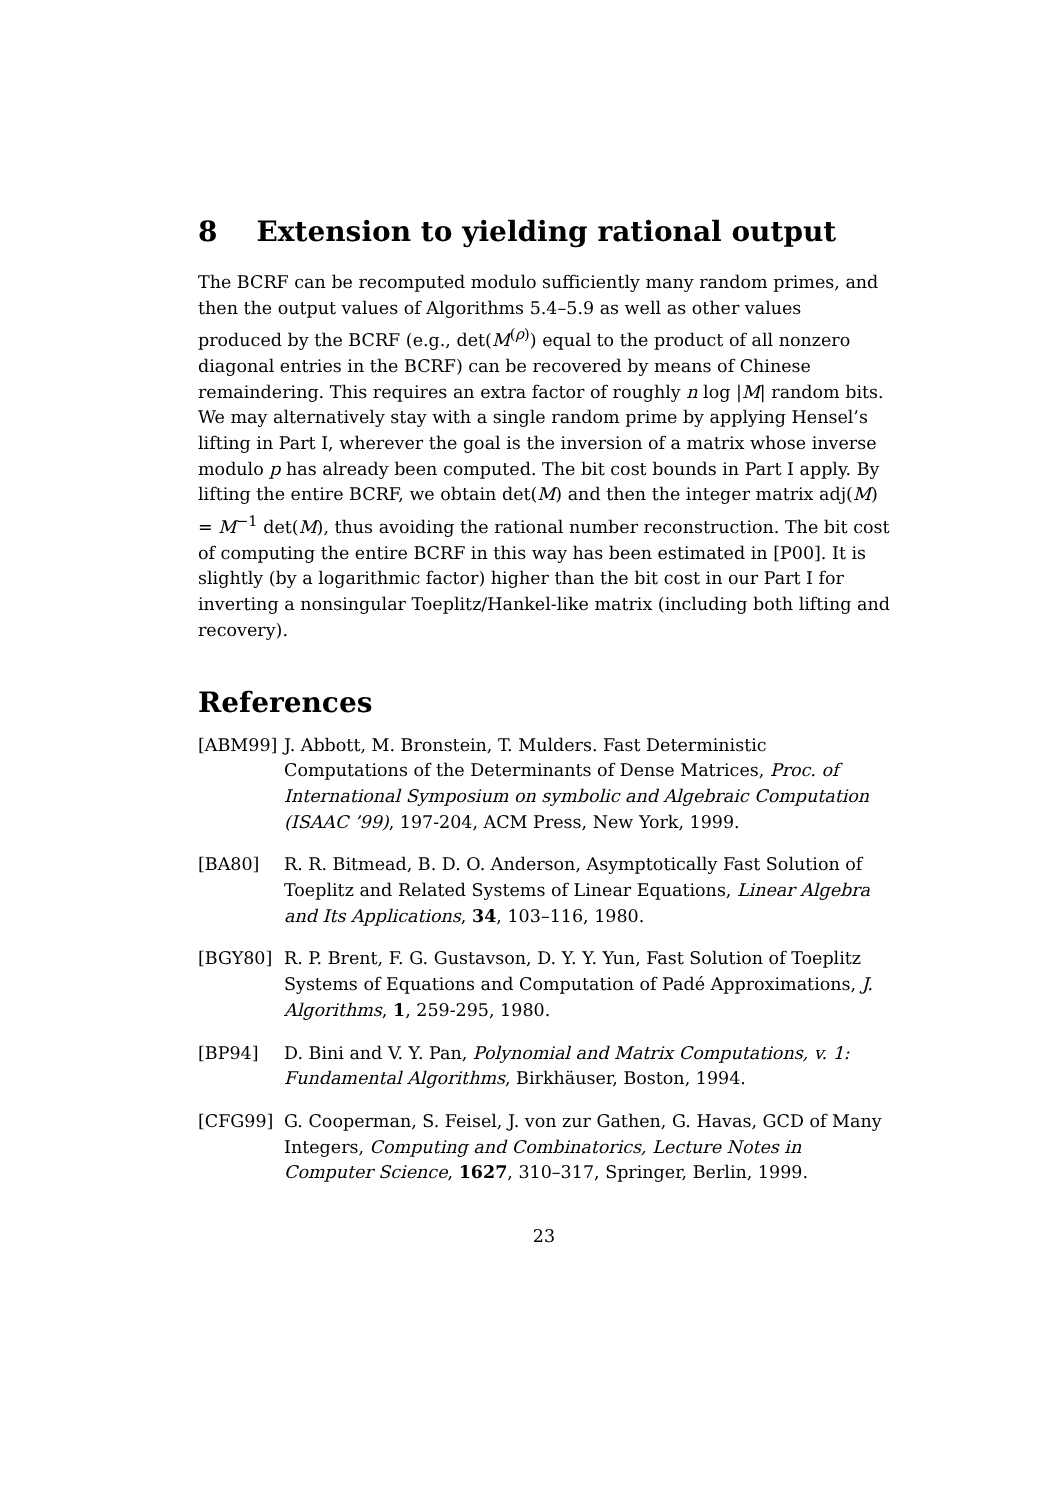8 Extension to yielding rational output
The BCRF can be recomputed modulo sufficiently many random primes, and then the output values of Algorithms 5.4–5.9 as well as other values produced by the BCRF (e.g., det(M<sup>(ρ)</sup>) equal to the product of all nonzero diagonal entries in the BCRF) can be recovered by means of Chinese remaindering. This requires an extra factor of roughly n log |M| random bits. We may alternatively stay with a single random prime by applying Hensel’s lifting in Part I, wherever the goal is the inversion of a matrix whose inverse modulo p has already been computed. The bit cost bounds in Part I apply. By lifting the entire BCRF, we obtain det(M) and then the integer matrix adj(M) = M<sup>−1</sup> det(M), thus avoiding the rational number reconstruction. The bit cost of computing the entire BCRF in this way has been estimated in [P00]. It is slightly (by a logarithmic factor) higher than the bit cost in our Part I for inverting a nonsingular Toeplitz/Hankel-like matrix (including both lifting and recovery).
References
[ABM99] J. Abbott, M. Bronstein, T. Mulders. Fast Deterministic Computations of the Determinants of Dense Matrices, Proc. of International Symposium on symbolic and Algebraic Computation (ISAAC ’99), 197-204, ACM Press, New York, 1999.
[BA80] R. R. Bitmead, B. D. O. Anderson, Asymptotically Fast Solution of Toeplitz and Related Systems of Linear Equations, Linear Algebra and Its Applications, 34, 103–116, 1980.
[BGY80] R. P. Brent, F. G. Gustavson, D. Y. Y. Yun, Fast Solution of Toeplitz Systems of Equations and Computation of Padé Approximations, J. Algorithms, 1, 259-295, 1980.
[BP94] D. Bini and V. Y. Pan, Polynomial and Matrix Computations, v. 1: Fundamental Algorithms, Birkhäuser, Boston, 1994.
[CFG99] G. Cooperman, S. Feisel, J. von zur Gathen, G. Havas, GCD of Many Integers, Computing and Combinatorics, Lecture Notes in Computer Science, 1627, 310–317, Springer, Berlin, 1999.
23